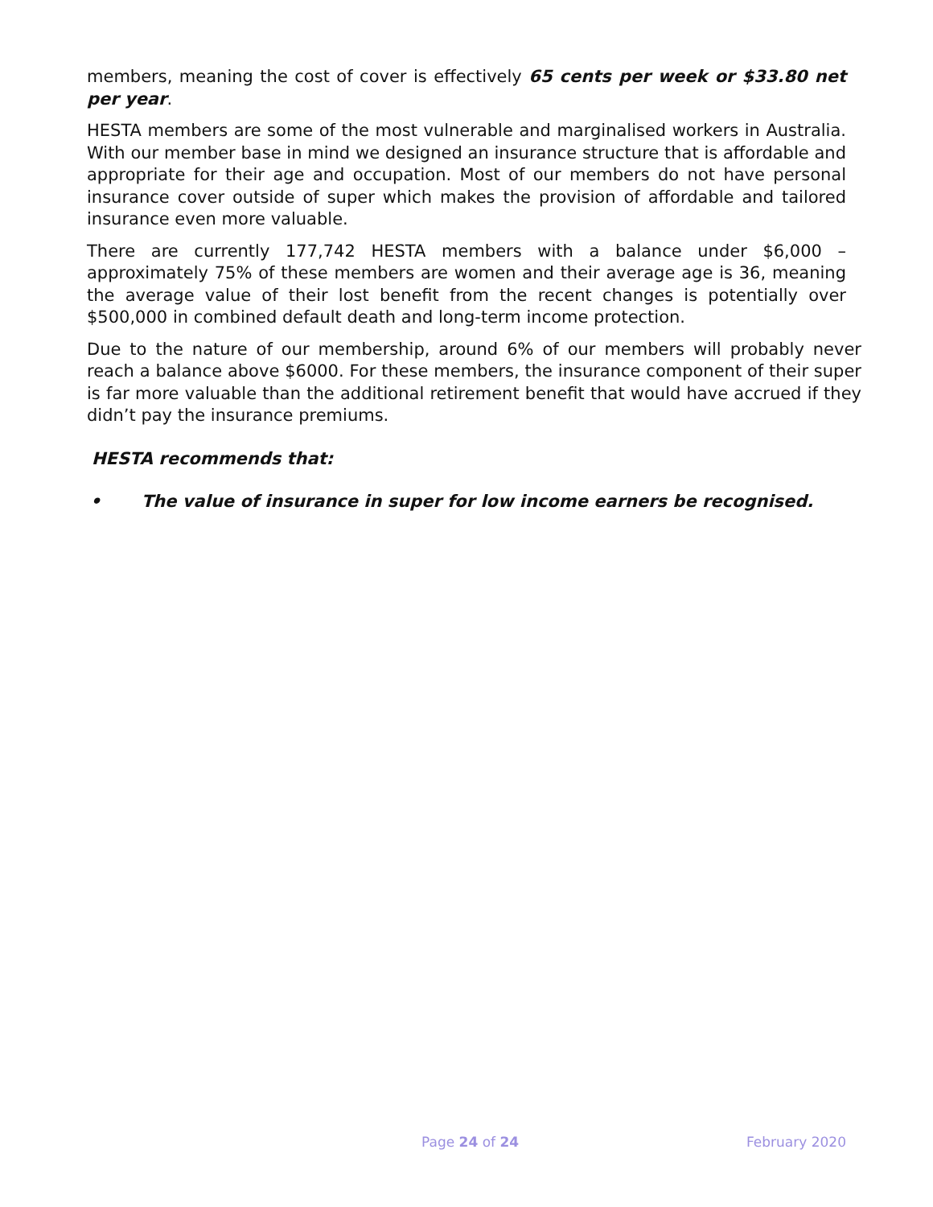members, meaning the cost of cover is effectively 65 cents per week or $33.80 net per year.
HESTA members are some of the most vulnerable and marginalised workers in Australia. With our member base in mind we designed an insurance structure that is affordable and appropriate for their age and occupation. Most of our members do not have personal insurance cover outside of super which makes the provision of affordable and tailored insurance even more valuable.
There are currently 177,742 HESTA members with a balance under $6,000 – approximately 75% of these members are women and their average age is 36, meaning the average value of their lost benefit from the recent changes is potentially over $500,000 in combined default death and long-term income protection.
Due to the nature of our membership, around 6% of our members will probably never reach a balance above $6000. For these members, the insurance component of their super is far more valuable than the additional retirement benefit that would have accrued if they didn’t pay the insurance premiums.
HESTA recommends that:
• The value of insurance in super for low income earners be recognised.
Page 24 of 24 February 2020